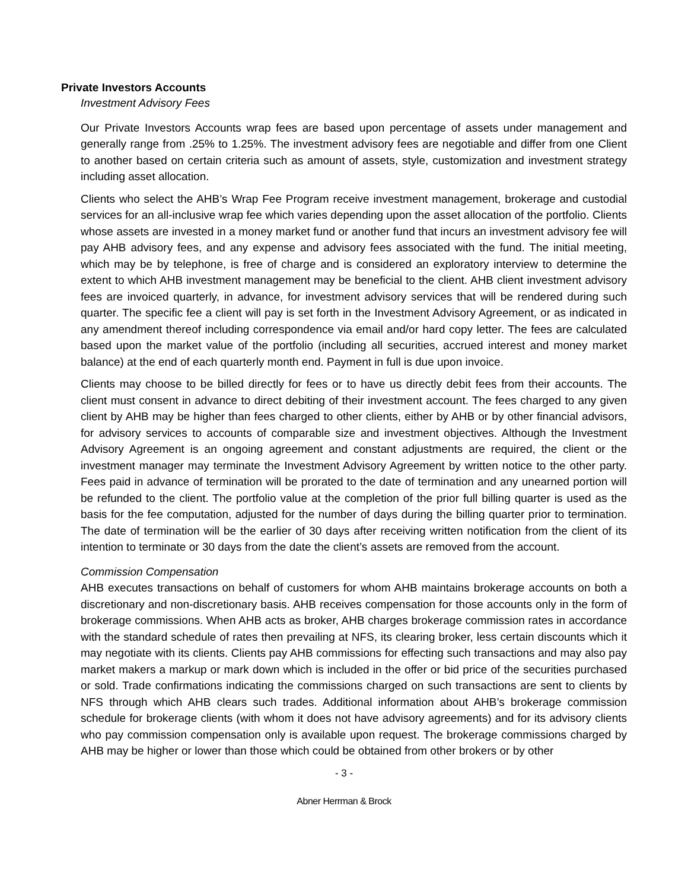Private Investors Accounts
Investment Advisory Fees
Our Private Investors Accounts wrap fees are based upon percentage of assets under management and generally range from .25% to 1.25%. The investment advisory fees are negotiable and differ from one Client to another based on certain criteria such as amount of assets, style, customization and investment strategy including asset allocation.
Clients who select the AHB’s Wrap Fee Program receive investment management, brokerage and custodial services for an all-inclusive wrap fee which varies depending upon the asset allocation of the portfolio. Clients whose assets are invested in a money market fund or another fund that incurs an investment advisory fee will pay AHB advisory fees, and any expense and advisory fees associated with the fund. The initial meeting, which may be by telephone, is free of charge and is considered an exploratory interview to determine the extent to which AHB investment management may be beneficial to the client. AHB client investment advisory fees are invoiced quarterly, in advance, for investment advisory services that will be rendered during such quarter. The specific fee a client will pay is set forth in the Investment Advisory Agreement, or as indicated in any amendment thereof including correspondence via email and/or hard copy letter. The fees are calculated based upon the market value of the portfolio (including all securities, accrued interest and money market balance) at the end of each quarterly month end. Payment in full is due upon invoice.
Clients may choose to be billed directly for fees or to have us directly debit fees from their accounts. The client must consent in advance to direct debiting of their investment account. The fees charged to any given client by AHB may be higher than fees charged to other clients, either by AHB or by other financial advisors, for advisory services to accounts of comparable size and investment objectives. Although the Investment Advisory Agreement is an ongoing agreement and constant adjustments are required, the client or the investment manager may terminate the Investment Advisory Agreement by written notice to the other party. Fees paid in advance of termination will be prorated to the date of termination and any unearned portion will be refunded to the client. The portfolio value at the completion of the prior full billing quarter is used as the basis for the fee computation, adjusted for the number of days during the billing quarter prior to termination. The date of termination will be the earlier of 30 days after receiving written notification from the client of its intention to terminate or 30 days from the date the client’s assets are removed from the account.
Commission Compensation
AHB executes transactions on behalf of customers for whom AHB maintains brokerage accounts on both a discretionary and non-discretionary basis. AHB receives compensation for those accounts only in the form of brokerage commissions. When AHB acts as broker, AHB charges brokerage commission rates in accordance with the standard schedule of rates then prevailing at NFS, its clearing broker, less certain discounts which it may negotiate with its clients. Clients pay AHB commissions for effecting such transactions and may also pay market makers a markup or mark down which is included in the offer or bid price of the securities purchased or sold. Trade confirmations indicating the commissions charged on such transactions are sent to clients by NFS through which AHB clears such trades. Additional information about AHB’s brokerage commission schedule for brokerage clients (with whom it does not have advisory agreements) and for its advisory clients who pay commission compensation only is available upon request. The brokerage commissions charged by AHB may be higher or lower than those which could be obtained from other brokers or by other
- 3 -
Abner Herrman & Brock